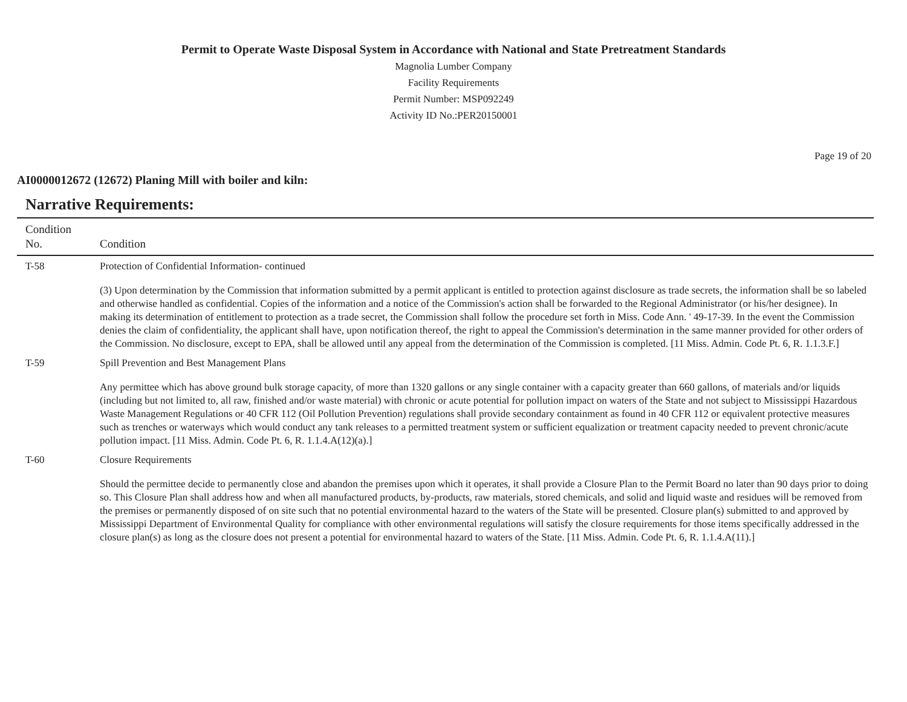Permit to Operate Waste Disposal System in Accordance with National and State Pretreatment Standards
Magnolia Lumber Company
Facility Requirements
Permit Number: MSP092249
Activity ID No.:PER20150001
Page 19 of 20
AI0000012672 (12672) Planing Mill with boiler and kiln:
Narrative Requirements:
| Condition No. | Condition |
| --- | --- |
| T-58 | Protection of Confidential Information- continued (3) Upon determination by the Commission that information submitted by a permit applicant is entitled to protection against disclosure as trade secrets, the information shall be so labeled and otherwise handled as confidential. Copies of the information and a notice of the Commission's action shall be forwarded to the Regional Administrator (or his/her designee). In making its determination of entitlement to protection as a trade secret, the Commission shall follow the procedure set forth in Miss. Code Ann. ' 49-17-39. In the event the Commission denies the claim of confidentiality, the applicant shall have, upon notification thereof, the right to appeal the Commission's determination in the same manner provided for other orders of the Commission. No disclosure, except to EPA, shall be allowed until any appeal from the determination of the Commission is completed. [11 Miss. Admin. Code Pt. 6, R. 1.1.3.F.] |
| T-59 | Spill Prevention and Best Management Plans Any permittee which has above ground bulk storage capacity, of more than 1320 gallons or any single container with a capacity greater than 660 gallons, of materials and/or liquids (including but not limited to, all raw, finished and/or waste material) with chronic or acute potential for pollution impact on waters of the State and not subject to Mississippi Hazardous Waste Management Regulations or 40 CFR 112 (Oil Pollution Prevention) regulations shall provide secondary containment as found in 40 CFR 112 or equivalent protective measures such as trenches or waterways which would conduct any tank releases to a permitted treatment system or sufficient equalization or treatment capacity needed to prevent chronic/acute pollution impact. [11 Miss. Admin. Code Pt. 6, R. 1.1.4.A(12)(a).] |
| T-60 | Closure Requirements Should the permittee decide to permanently close and abandon the premises upon which it operates, it shall provide a Closure Plan to the Permit Board no later than 90 days prior to doing so. This Closure Plan shall address how and when all manufactured products, by-products, raw materials, stored chemicals, and solid and liquid waste and residues will be removed from the premises or permanently disposed of on site such that no potential environmental hazard to the waters of the State will be presented. Closure plan(s) submitted to and approved by Mississippi Department of Environmental Quality for compliance with other environmental regulations will satisfy the closure requirements for those items specifically addressed in the closure plan(s) as long as the closure does not present a potential for environmental hazard to waters of the State. [11 Miss. Admin. Code Pt. 6, R. 1.1.4.A(11).] |